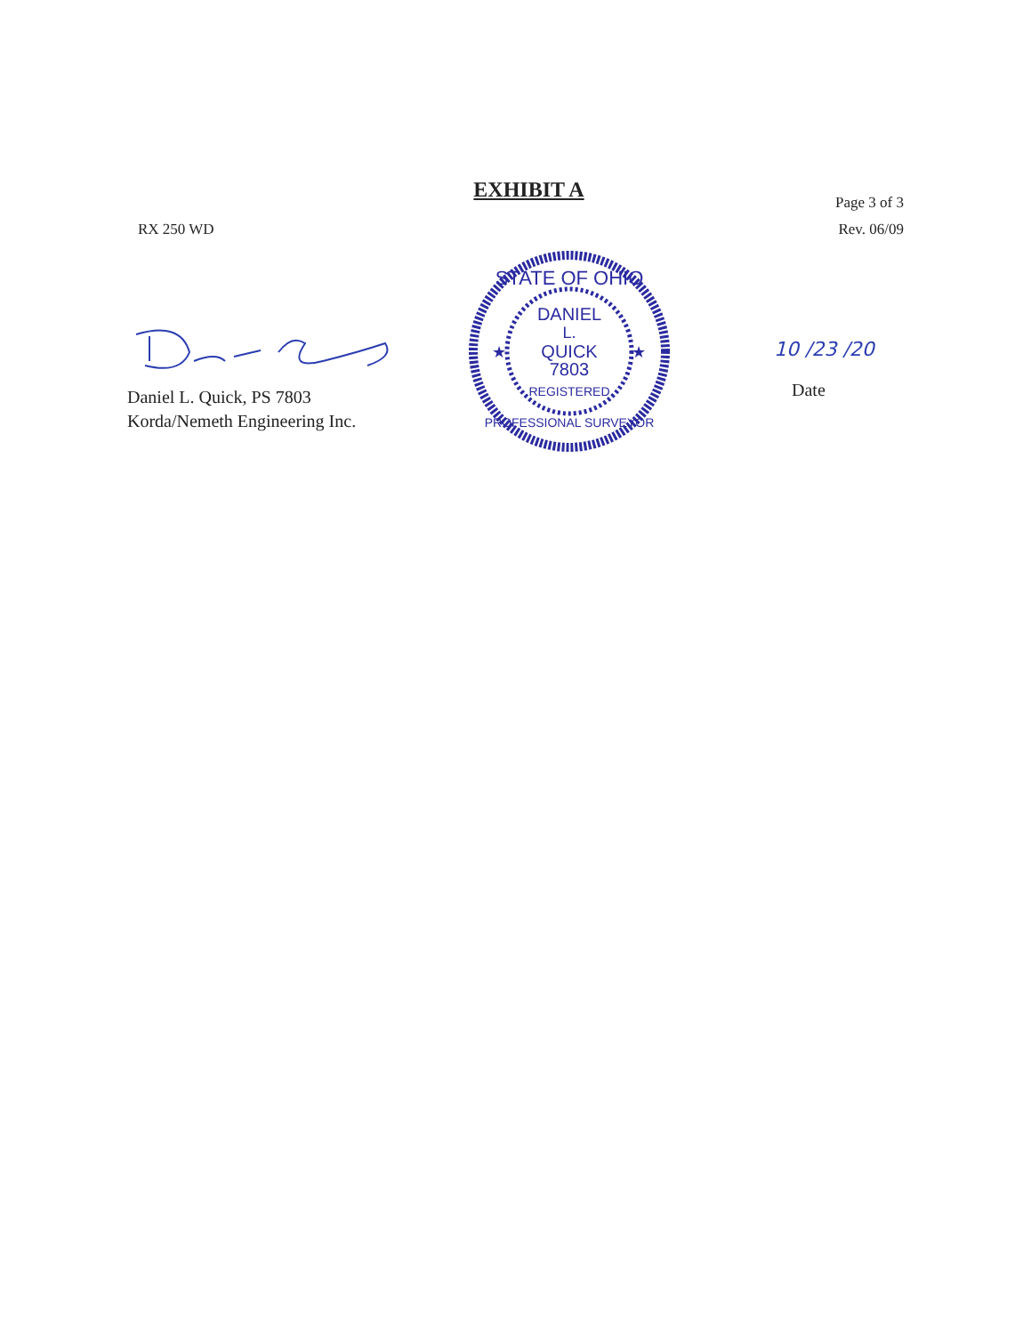EXHIBIT A
RX 250 WD Page 3 of 3
Rev. 06/09
Daniel L. Quick, PS 7803
Korda/Nemeth Engineering Inc.
STATE OF OHIO
DANIEL
L.
QUICK
7803
REGISTERED
PROFESSIONAL SURVEYOR
★
★
10 /23 /20
Date